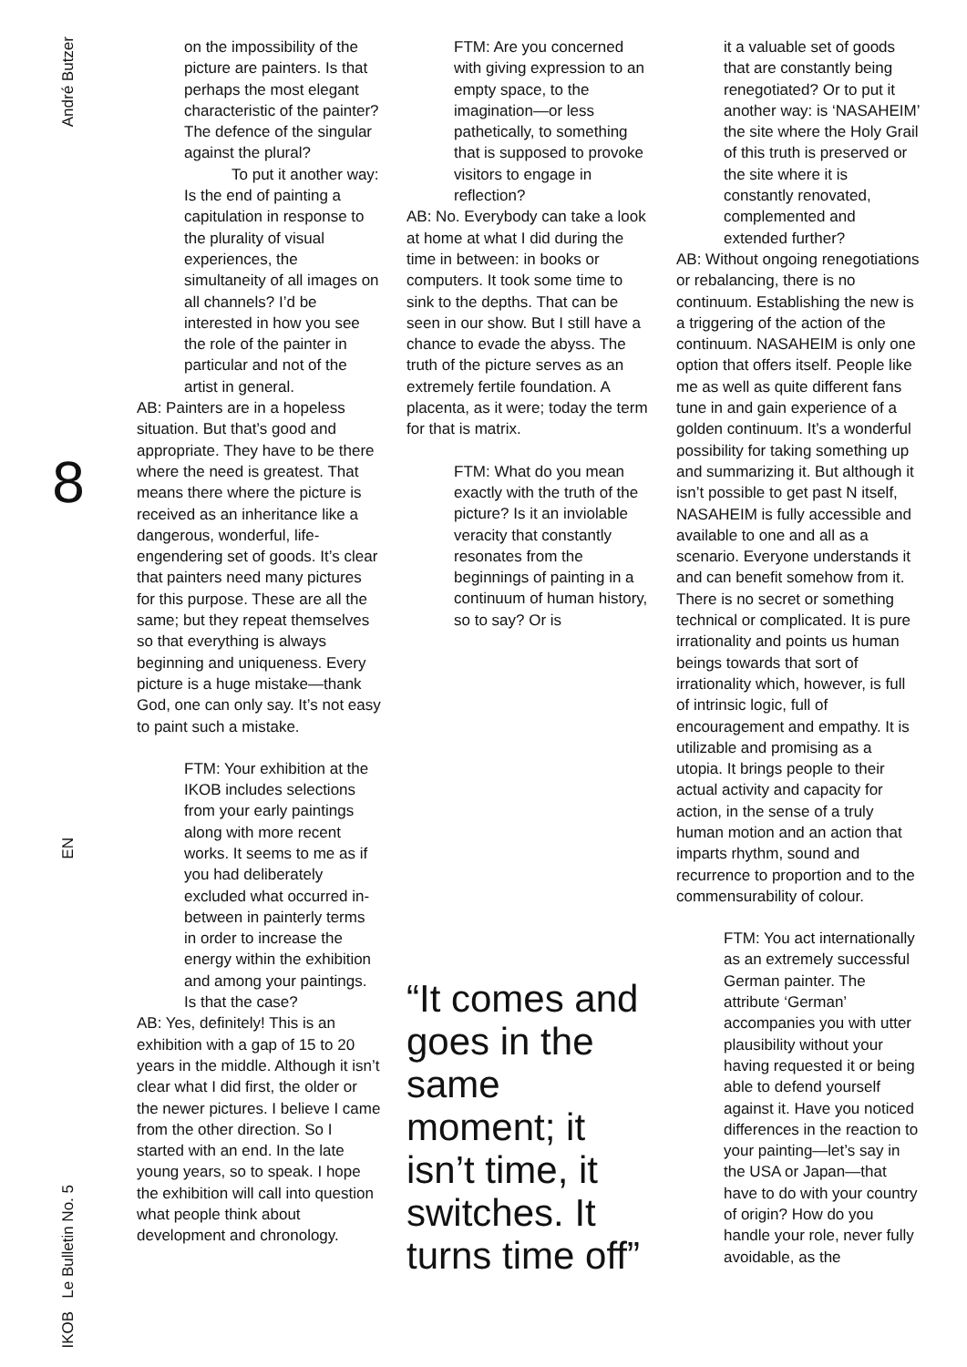André Butzer
8
EN
IKOB Le Bulletin No. 5
on the impossibility of the picture are painters. Is that perhaps the most elegant characteristic of the painter? The defence of the singular against the plural?
To put it another way: Is the end of painting a capitulation in response to the plurality of visual experiences, the simultaneity of all images on all channels? I’d be interested in how you see the role of the painter in particular and not of the artist in general.
AB: Painters are in a hopeless situation. But that’s good and appropriate. They have to be there where the need is greatest. That means there where the picture is received as an inheritance like a dangerous, wonderful, life-engendering set of goods. It’s clear that painters need many pictures for this purpose. These are all the same; but they repeat themselves so that everything is always beginning and uniqueness. Every picture is a huge mistake—thank God, one can only say. It’s not easy to paint such a mistake.
FTM: Your exhibition at the IKOB includes selections from your early paintings along with more recent works. It seems to me as if you had deliberately excluded what occurred in-between in painterly terms in order to increase the energy within the exhibition and among your paintings. Is that the case?
AB: Yes, definitely! This is an exhibition with a gap of 15 to 20 years in the middle. Although it isn’t clear what I did first, the older or the newer pictures. I believe I came from the other direction. So I started with an end. In the late young years, so to speak. I hope the exhibition will call into question what people think about development and chronology.
FTM: Are you concerned with giving expression to an empty space, to the imagination—or less pathetically, to something that is supposed to provoke visitors to engage in reflection?
AB: No. Everybody can take a look at home at what I did during the time in between: in books or computers. It took some time to sink to the depths. That can be seen in our show. But I still have a chance to evade the abyss. The truth of the picture serves as an extremely fertile foundation. A placenta, as it were; today the term for that is matrix.
FTM: What do you mean exactly with the truth of the picture? Is it an inviolable veracity that constantly resonates from the beginnings of painting in a continuum of human history, so to say? Or is
“It comes and goes in the same moment; it isn’t time, it switches. It turns time off”
it a valuable set of goods that are constantly being renegotiated? Or to put it another way: is ‘NASAHEIM’ the site where the Holy Grail of this truth is preserved or the site where it is constantly renovated, complemented and extended further?
AB: Without ongoing renegotiations or rebalancing, there is no continuum. Establishing the new is a triggering of the action of the continuum. NASAHEIM is only one option that offers itself. People like me as well as quite different fans tune in and gain experience of a golden continuum. It’s a wonderful possibility for taking something up and summarizing it. But although it isn’t possible to get past N itself, NASAHEIM is fully accessible and available to one and all as a scenario. Everyone understands it and can benefit somehow from it. There is no secret or something technical or complicated. It is pure irrationality and points us human beings towards that sort of irrationality which, however, is full of intrinsic logic, full of encouragement and empathy. It is utilizable and promising as a utopia. It brings people to their actual activity and capacity for action, in the sense of a truly human motion and an action that imparts rhythm, sound and recurrence to proportion and to the commensurability of colour.
FTM: You act internationally as an extremely successful German painter. The attribute ‘German’ accompanies you with utter plausibility without your having requested it or being able to defend yourself against it. Have you noticed differences in the reaction to your painting—let’s say in the USA or Japan—that have to do with your country of origin? How do you handle your role, never fully avoidable, as the